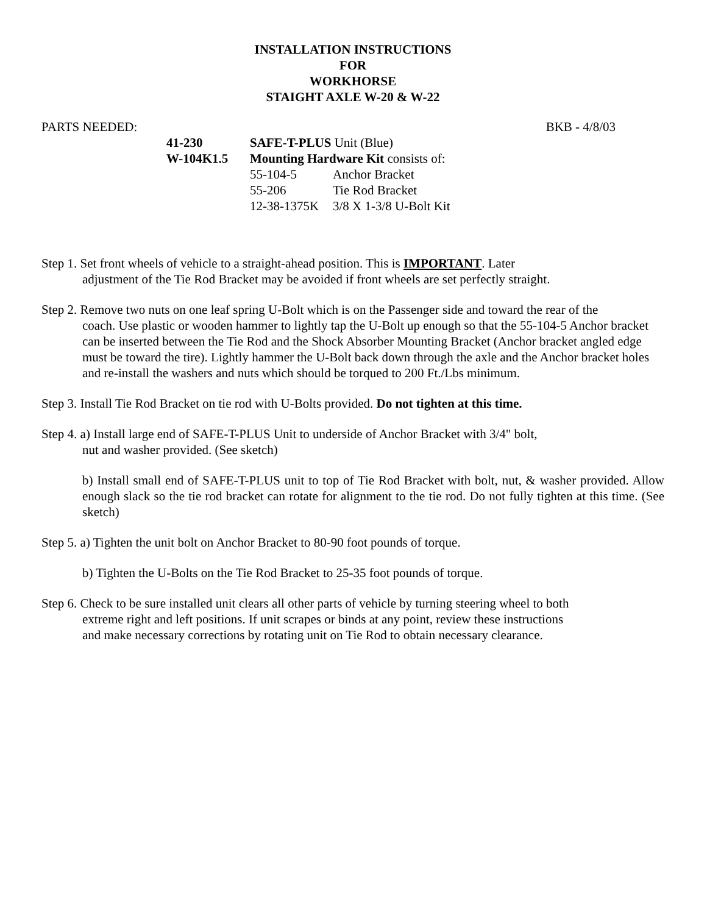INSTALLATION INSTRUCTIONS
FOR
WORKHORSE
STAIGHT AXLE W-20 & W-22
PARTS NEEDED: BKB - 4/8/03
| 41-230 | SAFE-T-PLUS Unit (Blue) | |
| W-104K1.5 | Mounting Hardware Kit consists of: | |
| | 55-104-5 | Anchor Bracket |
| | 55-206 | Tie Rod Bracket |
| | 12-38-1375K | 3/8 X 1-3/8 U-Bolt Kit |
Step 1. Set front wheels of vehicle to a straight-ahead position. This is IMPORTANT. Later
adjustment of the Tie Rod Bracket may be avoided if front wheels are set perfectly straight.
Step 2. Remove two nuts on one leaf spring U-Bolt which is on the Passenger side and toward the rear of the
coach. Use plastic or wooden hammer to lightly tap the U-Bolt up enough so that the 55-104-5 Anchor bracket can be inserted between the Tie Rod and the Shock Absorber Mounting Bracket (Anchor bracket angled edge must be toward the tire). Lightly hammer the U-Bolt back down through the axle and the Anchor bracket holes and re-install the washers and nuts which should be torqued to 200 Ft./Lbs minimum.
Step 3. Install Tie Rod Bracket on tie rod with U-Bolts provided. Do not tighten at this time.
Step 4. a) Install large end of SAFE-T-PLUS Unit to underside of Anchor Bracket with 3/4" bolt,
nut and washer provided. (See sketch)
b) Install small end of SAFE-T-PLUS unit to top of Tie Rod Bracket with bolt, nut, & washer provided. Allow enough slack so the tie rod bracket can rotate for alignment to the tie rod. Do not fully tighten at this time. (See sketch)
Step 5. a) Tighten the unit bolt on Anchor Bracket to 80-90 foot pounds of torque.
b) Tighten the U-Bolts on the Tie Rod Bracket to 25-35 foot pounds of torque.
Step 6. Check to be sure installed unit clears all other parts of vehicle by turning steering wheel to both
extreme right and left positions. If unit scrapes or binds at any point, review these instructions
and make necessary corrections by rotating unit on Tie Rod to obtain necessary clearance.